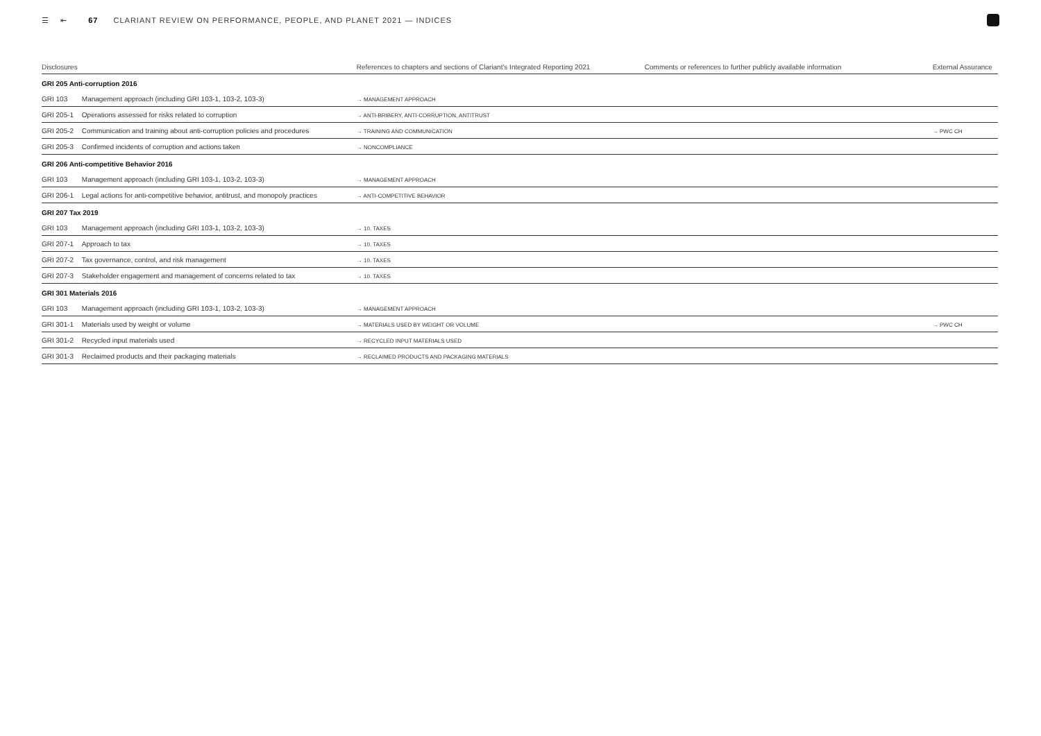☰ ⇤ 67 CLARIANT REVIEW ON PERFORMANCE, PEOPLE, AND PLANET 2021 — INDICES
| Disclosures | | References to chapters and sections of Clariant's Integrated Reporting 2021 | Comments or references to further publicly available information | External Assurance |
| --- | --- | --- | --- | --- |
| GRI 205 Anti-corruption 2016 | | | | |
| GRI 103 | Management approach (including GRI 103-1, 103-2, 103-3) | → MANAGEMENT APPROACH | | |
| GRI 205-1 | Operations assessed for risks related to corruption | → ANTI-BRIBERY, ANTI-CORRUPTION, ANTITRUST | | |
| GRI 205-2 | Communication and training about anti-corruption policies and procedures | → TRAINING AND COMMUNICATION | | → PWC CH |
| GRI 205-3 | Confirmed incidents of corruption and actions taken | → NONCOMPLIANCE | | |
| GRI 206 Anti-competitive Behavior 2016 | | | | |
| GRI 103 | Management approach (including GRI 103-1, 103-2, 103-3) | → MANAGEMENT APPROACH | | |
| GRI 206-1 | Legal actions for anti-competitive behavior, antitrust, and monopoly practices | → ANTI-COMPETITIVE BEHAVIOR | | |
| GRI 207 Tax 2019 | | | | |
| GRI 103 | Management approach (including GRI 103-1, 103-2, 103-3) | → 10. TAXES | | |
| GRI 207-1 | Approach to tax | → 10. TAXES | | |
| GRI 207-2 | Tax governance, control, and risk management | → 10. TAXES | | |
| GRI 207-3 | Stakeholder engagement and management of concerns related to tax | → 10. TAXES | | |
| GRI 301 Materials 2016 | | | | |
| GRI 103 | Management approach (including GRI 103-1, 103-2, 103-3) | → MANAGEMENT APPROACH | | |
| GRI 301-1 | Materials used by weight or volume | → MATERIALS USED BY WEIGHT OR VOLUME | | → PWC CH |
| GRI 301-2 | Recycled input materials used | → RECYCLED INPUT MATERIALS USED | | |
| GRI 301-3 | Reclaimed products and their packaging materials | → RECLAIMED PRODUCTS AND PACKAGING MATERIALS | | |